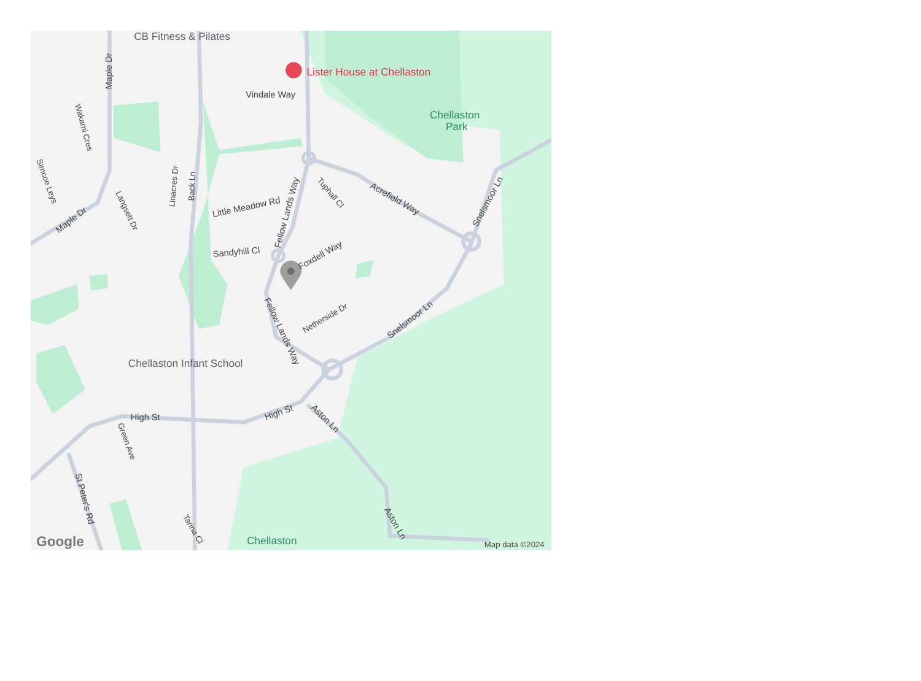CB Fitness & Pilates
Lister House at Chellaston
Vindale Way
Chellaston
Park
Little Meadow Rd
Fellow Lands Way
Acrefield Way
Snelsmoor Ln
Sandyhill Cl
Foxdell Way
Fellow Lands Way
Snelsmoor Ln
Netherside Dr
Chellaston Infant School
High St
High St
Aston Ln
Aston Ln
Maple Dr
Maple Dr
Wakami Cres
Simcoe Leys
Langsett Dr
Linacres Dr
Back Ln
Tuphall Cl
Green Ave
St Peter's Rd
Tarina Cl
Chellaston
Google
Map data ©2024